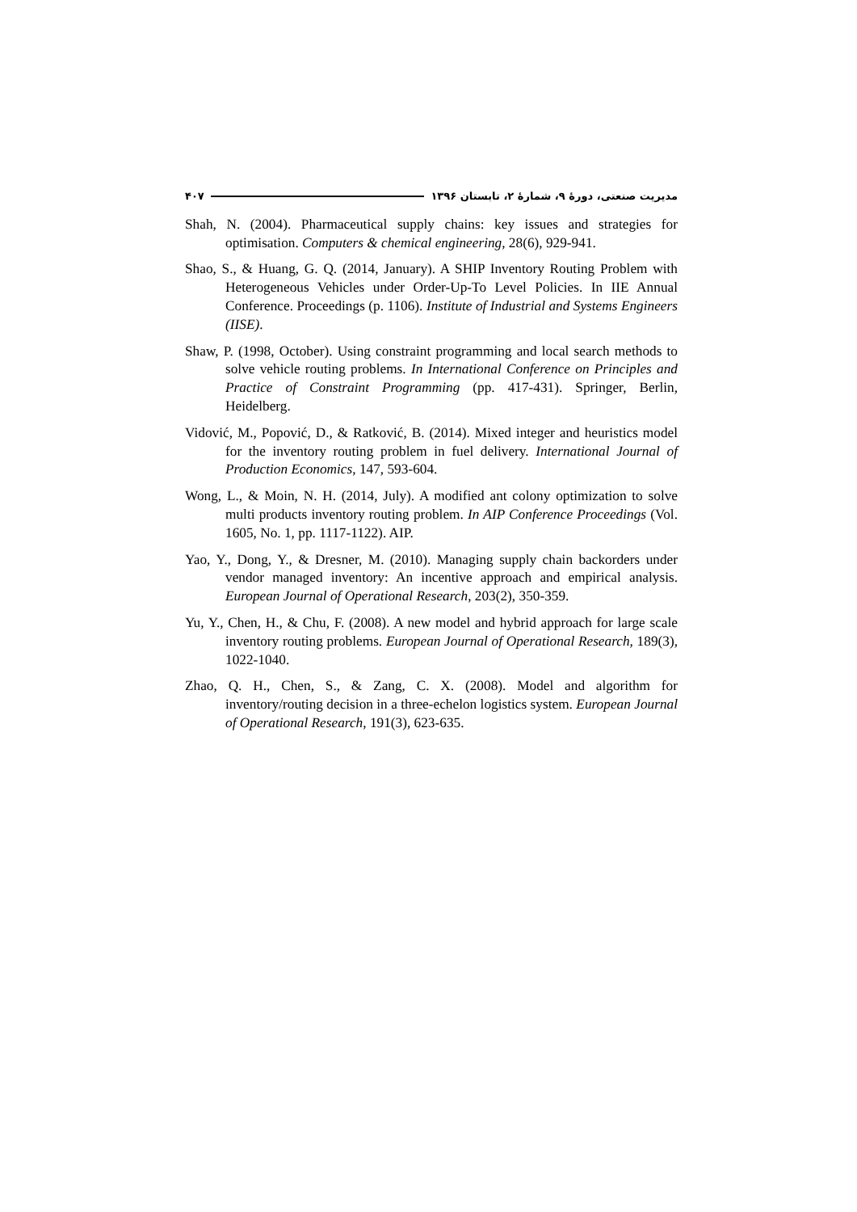مدیریت صنعتی، دورهٔ ۹، شمارهٔ ۲، تابستان ۱۳۹۶ ۴۰۷
Shah, N. (2004). Pharmaceutical supply chains: key issues and strategies for optimisation. Computers & chemical engineering, 28(6), 929-941.
Shao, S., & Huang, G. Q. (2014, January). A SHIP Inventory Routing Problem with Heterogeneous Vehicles under Order-Up-To Level Policies. In IIE Annual Conference. Proceedings (p. 1106). Institute of Industrial and Systems Engineers (IISE).
Shaw, P. (1998, October). Using constraint programming and local search methods to solve vehicle routing problems. In International Conference on Principles and Practice of Constraint Programming (pp. 417-431). Springer, Berlin, Heidelberg.
Vidović, M., Popović, D., & Ratković, B. (2014). Mixed integer and heuristics model for the inventory routing problem in fuel delivery. International Journal of Production Economics, 147, 593-604.
Wong, L., & Moin, N. H. (2014, July). A modified ant colony optimization to solve multi products inventory routing problem. In AIP Conference Proceedings (Vol. 1605, No. 1, pp. 1117-1122). AIP.
Yao, Y., Dong, Y., & Dresner, M. (2010). Managing supply chain backorders under vendor managed inventory: An incentive approach and empirical analysis. European Journal of Operational Research, 203(2), 350-359.
Yu, Y., Chen, H., & Chu, F. (2008). A new model and hybrid approach for large scale inventory routing problems. European Journal of Operational Research, 189(3), 1022-1040.
Zhao, Q. H., Chen, S., & Zang, C. X. (2008). Model and algorithm for inventory/routing decision in a three-echelon logistics system. European Journal of Operational Research, 191(3), 623-635.